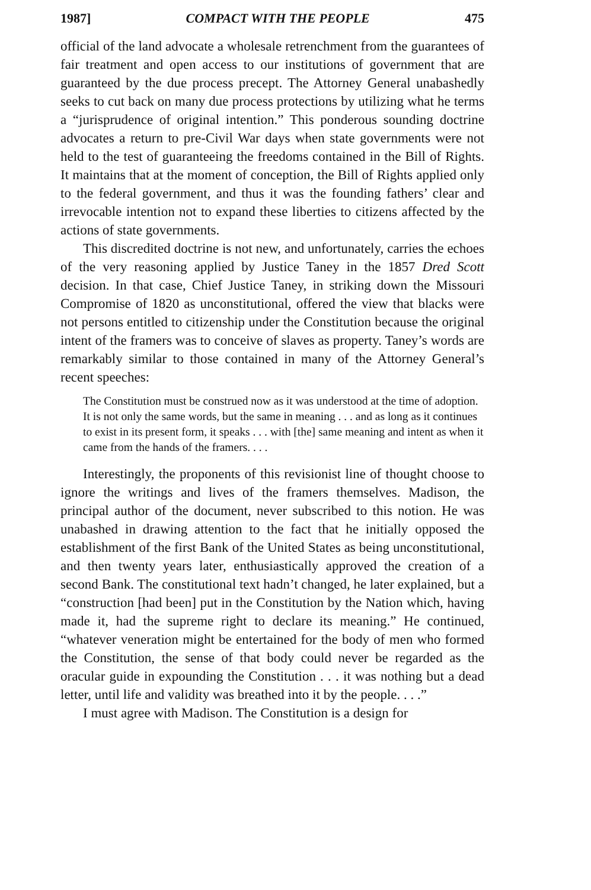1987] COMPACT WITH THE PEOPLE 475
official of the land advocate a wholesale retrenchment from the guarantees of fair treatment and open access to our institutions of government that are guaranteed by the due process precept. The Attorney General unabashedly seeks to cut back on many due process protections by utilizing what he terms a “jurisprudence of original intention.” This ponderous sounding doctrine advocates a return to pre-Civil War days when state governments were not held to the test of guaranteeing the freedoms contained in the Bill of Rights. It maintains that at the moment of conception, the Bill of Rights applied only to the federal government, and thus it was the founding fathers’ clear and irrevocable intention not to expand these liberties to citizens affected by the actions of state governments.
This discredited doctrine is not new, and unfortunately, carries the echoes of the very reasoning applied by Justice Taney in the 1857 Dred Scott decision. In that case, Chief Justice Taney, in striking down the Missouri Compromise of 1820 as unconstitutional, offered the view that blacks were not persons entitled to citizenship under the Constitution because the original intent of the framers was to conceive of slaves as property. Taney’s words are remarkably similar to those contained in many of the Attorney General’s recent speeches:
The Constitution must be construed now as it was understood at the time of adoption. It is not only the same words, but the same in meaning . . . and as long as it continues to exist in its present form, it speaks . . . with [the] same meaning and intent as when it came from the hands of the framers. . . .
Interestingly, the proponents of this revisionist line of thought choose to ignore the writings and lives of the framers themselves. Madison, the principal author of the document, never subscribed to this notion. He was unabashed in drawing attention to the fact that he initially opposed the establishment of the first Bank of the United States as being unconstitutional, and then twenty years later, enthusiastically approved the creation of a second Bank. The constitutional text hadn’t changed, he later explained, but a “construction [had been] put in the Constitution by the Nation which, having made it, had the supreme right to declare its meaning.” He continued, “whatever veneration might be entertained for the body of men who formed the Constitution, the sense of that body could never be regarded as the oracular guide in expounding the Constitution . . . it was nothing but a dead letter, until life and validity was breathed into it by the people. . . .”
I must agree with Madison. The Constitution is a design for